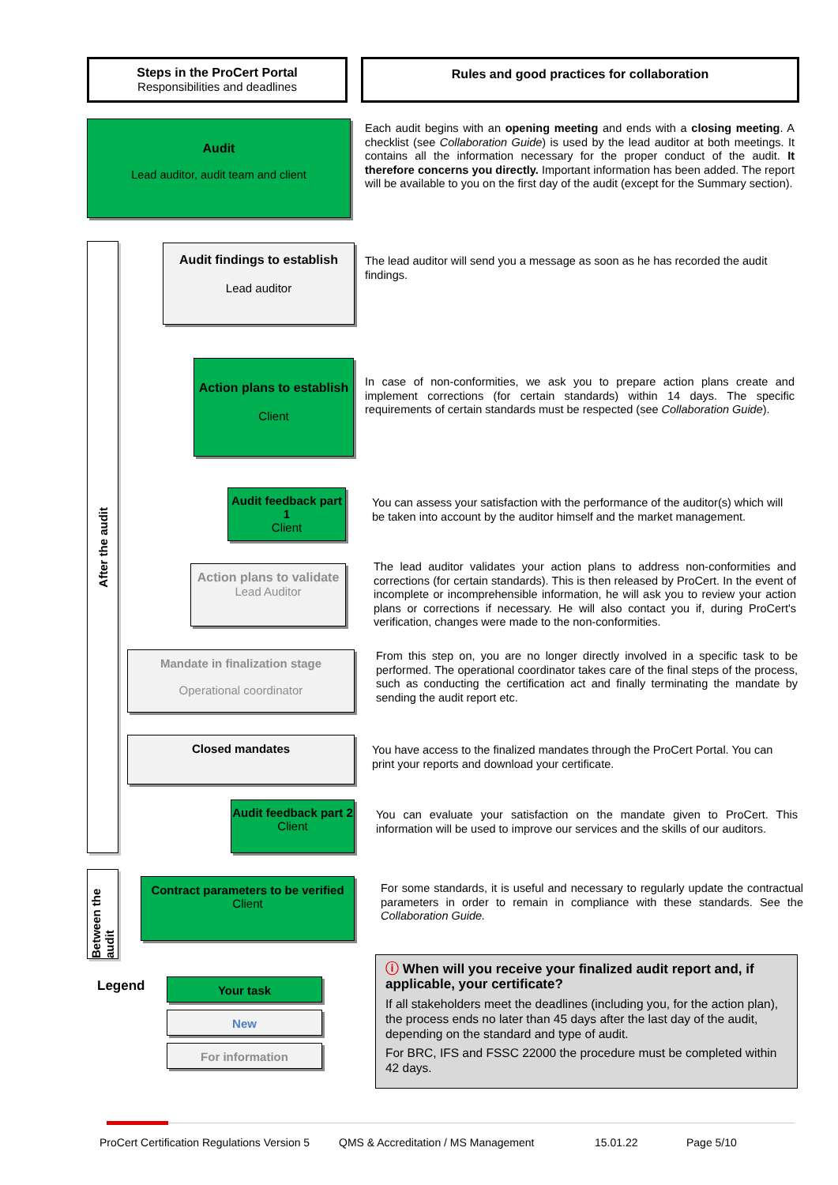Steps in the ProCert Portal
Responsibilities and deadlines
Rules and good practices for collaboration
After the audit
Between the audit
Audit
Lead auditor, audit team and client
Audit findings to establish
Lead auditor
Action plans to establish
Client
Audit feedback part 1
Client
Action plans to validate
Lead Auditor
Mandate in finalization stage
Operational coordinator
Closed mandates
Audit feedback part 2
Client
Contract parameters to be verified
Client
Legend Your task
New
For information
Each audit begins with an opening meeting and ends with a closing meeting. A checklist (see Collaboration Guide) is used by the lead auditor at both meetings. It contains all the information necessary for the proper conduct of the audit. It therefore concerns you directly. Important information has been added. The report will be available to you on the first day of the audit (except for the Summary section).
The lead auditor will send you a message as soon as he has recorded the audit findings.
In case of non-conformities, we ask you to prepare action plans create and implement corrections (for certain standards) within 14 days. The specific requirements of certain standards must be respected (see Collaboration Guide).
You can assess your satisfaction with the performance of the auditor(s) which will be taken into account by the auditor himself and the market management.
The lead auditor validates your action plans to address non-conformities and corrections (for certain standards). This is then released by ProCert. In the event of incomplete or incomprehensible information, he will ask you to review your action plans or corrections if necessary. He will also contact you if, during ProCert's verification, changes were made to the non-conformities.
From this step on, you are no longer directly involved in a specific task to be performed. The operational coordinator takes care of the final steps of the process, such as conducting the certification act and finally terminating the mandate by sending the audit report etc.
You have access to the finalized mandates through the ProCert Portal. You can print your reports and download your certificate.
You can evaluate your satisfaction on the mandate given to ProCert. This information will be used to improve our services and the skills of our auditors.
For some standards, it is useful and necessary to regularly update the contractual parameters in order to remain in compliance with these standards. See the Collaboration Guide.
ⓘ When will you receive your finalized audit report and, if applicable, your certificate?
If all stakeholders meet the deadlines (including you, for the action plan), the process ends no later than 45 days after the last day of the audit, depending on the standard and type of audit.
For BRC, IFS and FSSC 22000 the procedure must be completed within 42 days.
ProCert Certification Regulations Version 5 QMS & Accreditation / MS Management 15.01.22 Page 5/10